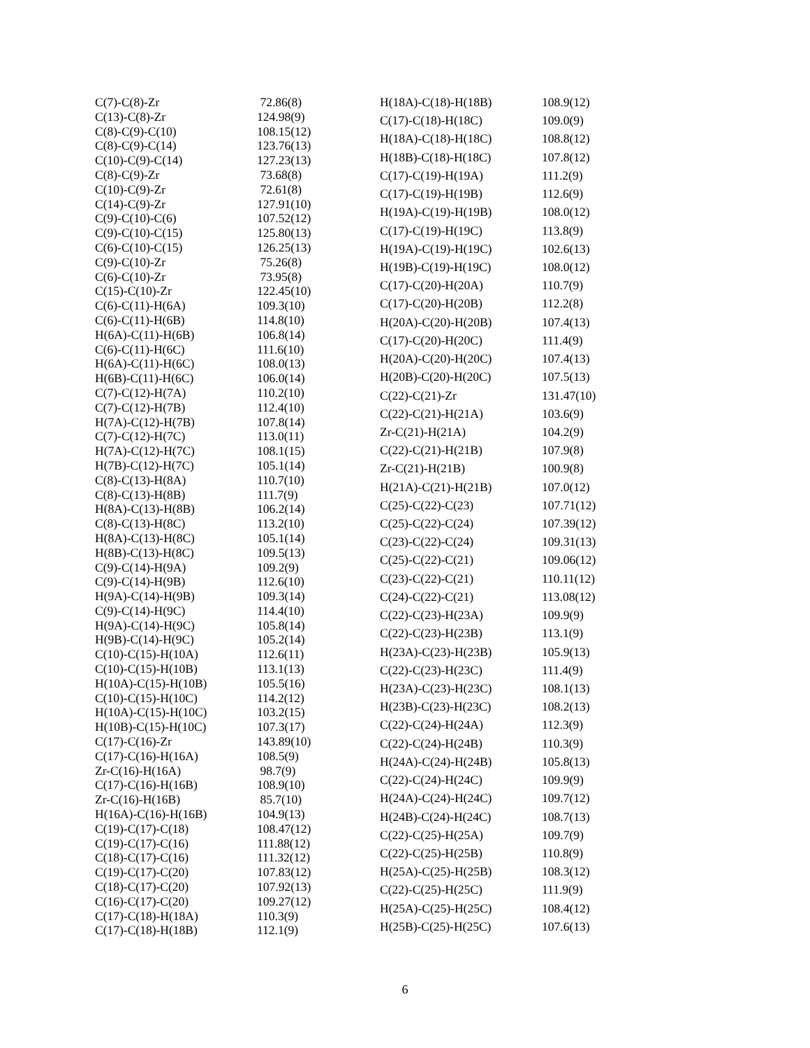| C(7)-C(8)-Zr | 72.86(8) |
| C(13)-C(8)-Zr | 124.98(9) |
| C(8)-C(9)-C(10) | 108.15(12) |
| C(8)-C(9)-C(14) | 123.76(13) |
| C(10)-C(9)-C(14) | 127.23(13) |
| C(8)-C(9)-Zr | 73.68(8) |
| C(10)-C(9)-Zr | 72.61(8) |
| C(14)-C(9)-Zr | 127.91(10) |
| C(9)-C(10)-C(6) | 107.52(12) |
| C(9)-C(10)-C(15) | 125.80(13) |
| C(6)-C(10)-C(15) | 126.25(13) |
| C(9)-C(10)-Zr | 75.26(8) |
| C(6)-C(10)-Zr | 73.95(8) |
| C(15)-C(10)-Zr | 122.45(10) |
| C(6)-C(11)-H(6A) | 109.3(10) |
| C(6)-C(11)-H(6B) | 114.8(10) |
| H(6A)-C(11)-H(6B) | 106.8(14) |
| C(6)-C(11)-H(6C) | 111.6(10) |
| H(6A)-C(11)-H(6C) | 108.0(13) |
| H(6B)-C(11)-H(6C) | 106.0(14) |
| C(7)-C(12)-H(7A) | 110.2(10) |
| C(7)-C(12)-H(7B) | 112.4(10) |
| H(7A)-C(12)-H(7B) | 107.8(14) |
| C(7)-C(12)-H(7C) | 113.0(11) |
| H(7A)-C(12)-H(7C) | 108.1(15) |
| H(7B)-C(12)-H(7C) | 105.1(14) |
| C(8)-C(13)-H(8A) | 110.7(10) |
| C(8)-C(13)-H(8B) | 111.7(9) |
| H(8A)-C(13)-H(8B) | 106.2(14) |
| C(8)-C(13)-H(8C) | 113.2(10) |
| H(8A)-C(13)-H(8C) | 105.1(14) |
| H(8B)-C(13)-H(8C) | 109.5(13) |
| C(9)-C(14)-H(9A) | 109.2(9) |
| C(9)-C(14)-H(9B) | 112.6(10) |
| H(9A)-C(14)-H(9B) | 109.3(14) |
| C(9)-C(14)-H(9C) | 114.4(10) |
| H(9A)-C(14)-H(9C) | 105.8(14) |
| H(9B)-C(14)-H(9C) | 105.2(14) |
| C(10)-C(15)-H(10A) | 112.6(11) |
| C(10)-C(15)-H(10B) | 113.1(13) |
| H(10A)-C(15)-H(10B) | 105.5(16) |
| C(10)-C(15)-H(10C) | 114.2(12) |
| H(10A)-C(15)-H(10C) | 103.2(15) |
| H(10B)-C(15)-H(10C) | 107.3(17) |
| C(17)-C(16)-Zr | 143.89(10) |
| C(17)-C(16)-H(16A) | 108.5(9) |
| Zr-C(16)-H(16A) | 98.7(9) |
| C(17)-C(16)-H(16B) | 108.9(10) |
| Zr-C(16)-H(16B) | 85.7(10) |
| H(16A)-C(16)-H(16B) | 104.9(13) |
| C(19)-C(17)-C(18) | 108.47(12) |
| C(19)-C(17)-C(16) | 111.88(12) |
| C(18)-C(17)-C(16) | 111.32(12) |
| C(19)-C(17)-C(20) | 107.83(12) |
| C(18)-C(17)-C(20) | 107.92(13) |
| C(16)-C(17)-C(20) | 109.27(12) |
| C(17)-C(18)-H(18A) | 110.3(9) |
| C(17)-C(18)-H(18B) | 112.1(9) |
| H(18A)-C(18)-H(18B) | 108.9(12) |
| C(17)-C(18)-H(18C) | 109.0(9) |
| H(18A)-C(18)-H(18C) | 108.8(12) |
| H(18B)-C(18)-H(18C) | 107.8(12) |
| C(17)-C(19)-H(19A) | 111.2(9) |
| C(17)-C(19)-H(19B) | 112.6(9) |
| H(19A)-C(19)-H(19B) | 108.0(12) |
| C(17)-C(19)-H(19C) | 113.8(9) |
| H(19A)-C(19)-H(19C) | 102.6(13) |
| H(19B)-C(19)-H(19C) | 108.0(12) |
| C(17)-C(20)-H(20A) | 110.7(9) |
| C(17)-C(20)-H(20B) | 112.2(8) |
| H(20A)-C(20)-H(20B) | 107.4(13) |
| C(17)-C(20)-H(20C) | 111.4(9) |
| H(20A)-C(20)-H(20C) | 107.4(13) |
| H(20B)-C(20)-H(20C) | 107.5(13) |
| C(22)-C(21)-Zr | 131.47(10) |
| C(22)-C(21)-H(21A) | 103.6(9) |
| Zr-C(21)-H(21A) | 104.2(9) |
| C(22)-C(21)-H(21B) | 107.9(8) |
| Zr-C(21)-H(21B) | 100.9(8) |
| H(21A)-C(21)-H(21B) | 107.0(12) |
| C(25)-C(22)-C(23) | 107.71(12) |
| C(25)-C(22)-C(24) | 107.39(12) |
| C(23)-C(22)-C(24) | 109.31(13) |
| C(25)-C(22)-C(21) | 109.06(12) |
| C(23)-C(22)-C(21) | 110.11(12) |
| C(24)-C(22)-C(21) | 113.08(12) |
| C(22)-C(23)-H(23A) | 109.9(9) |
| C(22)-C(23)-H(23B) | 113.1(9) |
| H(23A)-C(23)-H(23B) | 105.9(13) |
| C(22)-C(23)-H(23C) | 111.4(9) |
| H(23A)-C(23)-H(23C) | 108.1(13) |
| H(23B)-C(23)-H(23C) | 108.2(13) |
| C(22)-C(24)-H(24A) | 112.3(9) |
| C(22)-C(24)-H(24B) | 110.3(9) |
| H(24A)-C(24)-H(24B) | 105.8(13) |
| C(22)-C(24)-H(24C) | 109.9(9) |
| H(24A)-C(24)-H(24C) | 109.7(12) |
| H(24B)-C(24)-H(24C) | 108.7(13) |
| C(22)-C(25)-H(25A) | 109.7(9) |
| C(22)-C(25)-H(25B) | 110.8(9) |
| H(25A)-C(25)-H(25B) | 108.3(12) |
| C(22)-C(25)-H(25C) | 111.9(9) |
| H(25A)-C(25)-H(25C) | 108.4(12) |
| H(25B)-C(25)-H(25C) | 107.6(13) |
6